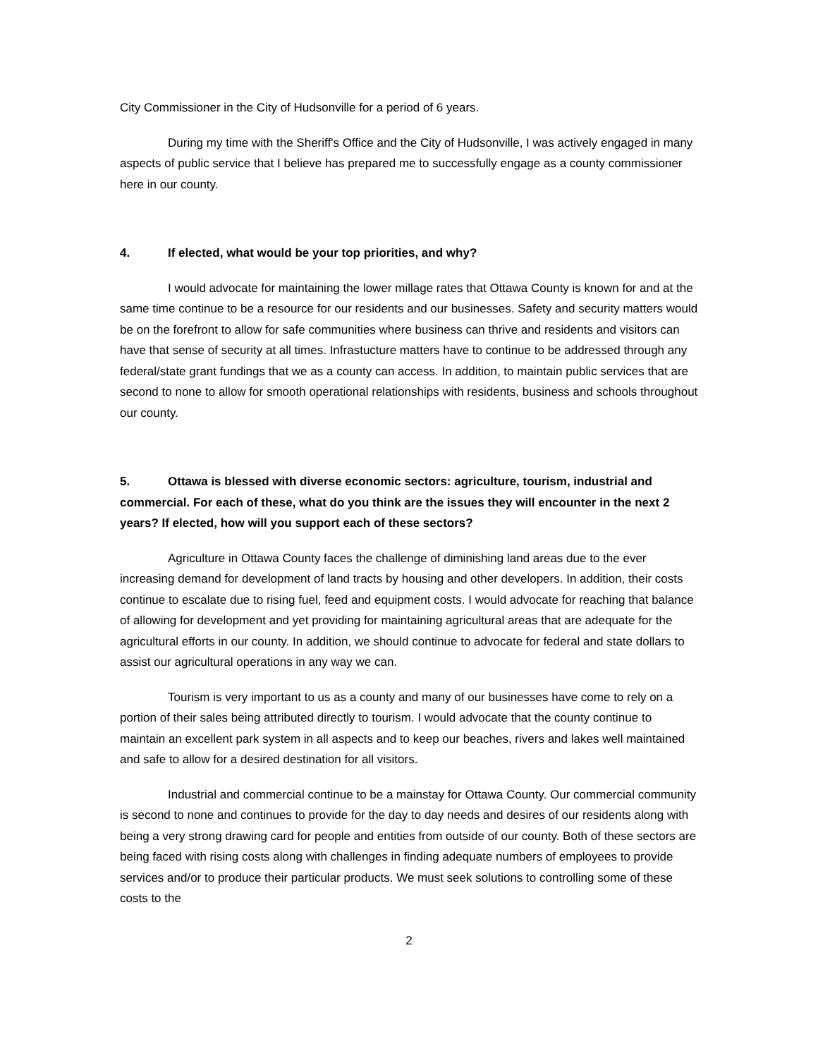City Commissioner in the City of Hudsonville for a period of 6 years.
During my time with the Sheriff's Office and the City of Hudsonville, I was actively engaged in many aspects of public service that I believe has prepared me to successfully engage as a county commissioner here in our county.
4. If elected, what would be your top priorities, and why?
I would advocate for maintaining the lower millage rates that Ottawa County is known for and at the same time continue to be a resource for our residents and our businesses. Safety and security matters would be on the forefront to allow for safe communities where business can thrive and residents and visitors can have that sense of security at all times. Infrastucture matters have to continue to be addressed through any federal/state grant fundings that we as a county can access. In addition, to maintain public services that are second to none to allow for smooth operational relationships with residents, business and schools throughout our county.
5. Ottawa is blessed with diverse economic sectors: agriculture, tourism, industrial and commercial. For each of these, what do you think are the issues they will encounter in the next 2 years? If elected, how will you support each of these sectors?
Agriculture in Ottawa County faces the challenge of diminishing land areas due to the ever increasing demand for development of land tracts by housing and other developers. In addition, their costs continue to escalate due to rising fuel, feed and equipment costs. I would advocate for reaching that balance of allowing for development and yet providing for maintaining agricultural areas that are adequate for the agricultural efforts in our county. In addition, we should continue to advocate for federal and state dollars to assist our agricultural operations in any way we can.
Tourism is very important to us as a county and many of our businesses have come to rely on a portion of their sales being attributed directly to tourism. I would advocate that the county continue to maintain an excellent park system in all aspects and to keep our beaches, rivers and lakes well maintained and safe to allow for a desired destination for all visitors.
Industrial and commercial continue to be a mainstay for Ottawa County. Our commercial community is second to none and continues to provide for the day to day needs and desires of our residents along with being a very strong drawing card for people and entities from outside of our county. Both of these sectors are being faced with rising costs along with challenges in finding adequate numbers of employees to provide services and/or to produce their particular products. We must seek solutions to controlling some of these costs to the
2